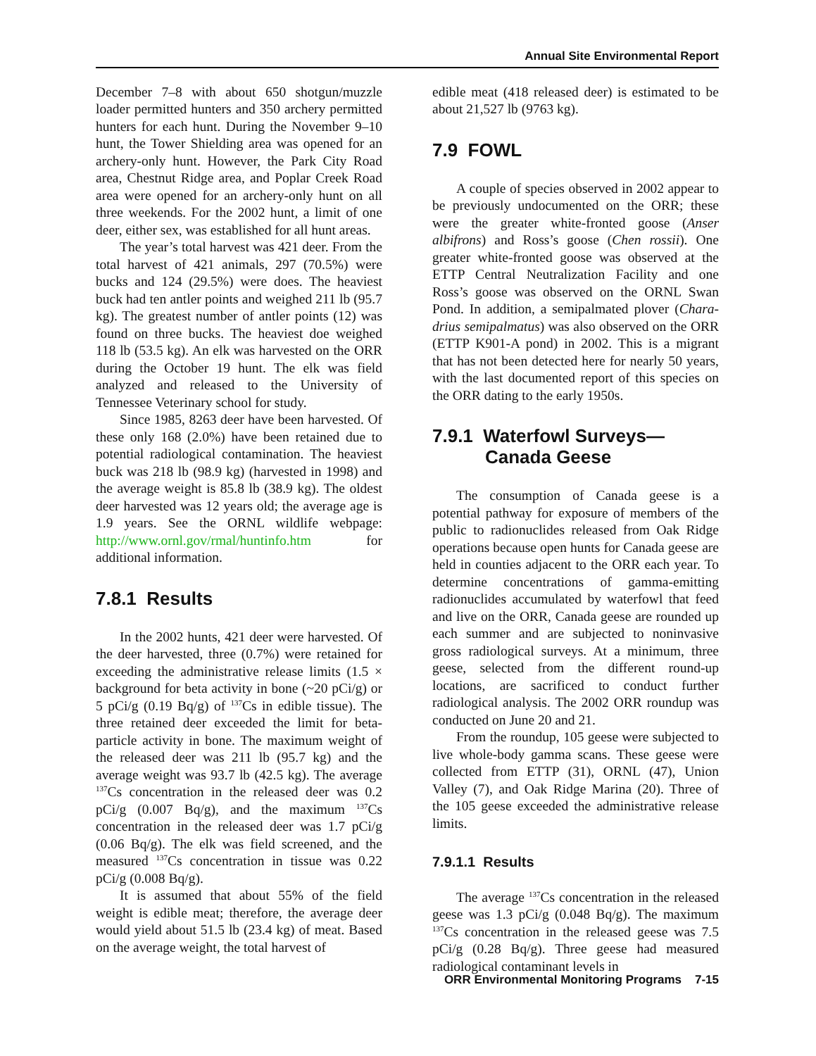Annual Site Environmental Report
December 7–8 with about 650 shotgun/muzzle loader permitted hunters and 350 archery permitted hunters for each hunt. During the November 9–10 hunt, the Tower Shielding area was opened for an archery-only hunt. However, the Park City Road area, Chestnut Ridge area, and Poplar Creek Road area were opened for an archery-only hunt on all three weekends. For the 2002 hunt, a limit of one deer, either sex, was established for all hunt areas.
The year’s total harvest was 421 deer. From the total harvest of 421 animals, 297 (70.5%) were bucks and 124 (29.5%) were does. The heaviest buck had ten antler points and weighed 211 lb (95.7 kg). The greatest number of antler points (12) was found on three bucks. The heaviest doe weighed 118 lb (53.5 kg). An elk was harvested on the ORR during the October 19 hunt. The elk was field analyzed and released to the University of Tennessee Veterinary school for study.
Since 1985, 8263 deer have been harvested. Of these only 168 (2.0%) have been retained due to potential radiological contamination. The heaviest buck was 218 lb (98.9 kg) (harvested in 1998) and the average weight is 85.8 lb (38.9 kg). The oldest deer harvested was 12 years old; the average age is 1.9 years. See the ORNL wildlife webpage: http://www.ornl.gov/rmal/huntinfo.htm for additional information.
7.8.1 Results
In the 2002 hunts, 421 deer were harvested. Of the deer harvested, three (0.7%) were retained for exceeding the administrative release limits (1.5 × background for beta activity in bone (~20 pCi/g) or 5 pCi/g (0.19 Bq/g) of <sup>137</sup>Cs in edible tissue). The three retained deer exceeded the limit for beta-particle activity in bone. The maximum weight of the released deer was 211 lb (95.7 kg) and the average weight was 93.7 lb (42.5 kg). The average <sup>137</sup>Cs concentration in the released deer was 0.2 pCi/g (0.007 Bq/g), and the maximum <sup>137</sup>Cs concentration in the released deer was 1.7 pCi/g (0.06 Bq/g). The elk was field screened, and the measured <sup>137</sup>Cs concentration in tissue was 0.22 pCi/g (0.008 Bq/g).
It is assumed that about 55% of the field weight is edible meat; therefore, the average deer would yield about 51.5 lb (23.4 kg) of meat. Based on the average weight, the total harvest of
edible meat (418 released deer) is estimated to be about 21,527 lb (9763 kg).
7.9 FOWL
A couple of species observed in 2002 appear to be previously undocumented on the ORR; these were the greater white-fronted goose (Anser albifrons) and Ross’s goose (Chen rossii). One greater white-fronted goose was observed at the ETTP Central Neutralization Facility and one Ross’s goose was observed on the ORNL Swan Pond. In addition, a semipalmated plover (Chara-drius semipalmatus) was also observed on the ORR (ETTP K901-A pond) in 2002. This is a migrant that has not been detected here for nearly 50 years, with the last documented report of this species on the ORR dating to the early 1950s.
7.9.1 Waterfowl Surveys—
Canada Geese
The consumption of Canada geese is a potential pathway for exposure of members of the public to radionuclides released from Oak Ridge operations because open hunts for Canada geese are held in counties adjacent to the ORR each year. To determine concentrations of gamma-emitting radionuclides accumulated by waterfowl that feed and live on the ORR, Canada geese are rounded up each summer and are subjected to noninvasive gross radiological surveys. At a minimum, three geese, selected from the different round-up locations, are sacrificed to conduct further radiological analysis. The 2002 ORR roundup was conducted on June 20 and 21.
From the roundup, 105 geese were subjected to live whole-body gamma scans. These geese were collected from ETTP (31), ORNL (47), Union Valley (7), and Oak Ridge Marina (20). Three of the 105 geese exceeded the administrative release limits.
7.9.1.1 Results
The average <sup>137</sup>Cs concentration in the released geese was 1.3 pCi/g (0.048 Bq/g). The maximum <sup>137</sup>Cs concentration in the released geese was 7.5 pCi/g (0.28 Bq/g). Three geese had measured radiological contaminant levels in
ORR Environmental Monitoring Programs 7-15